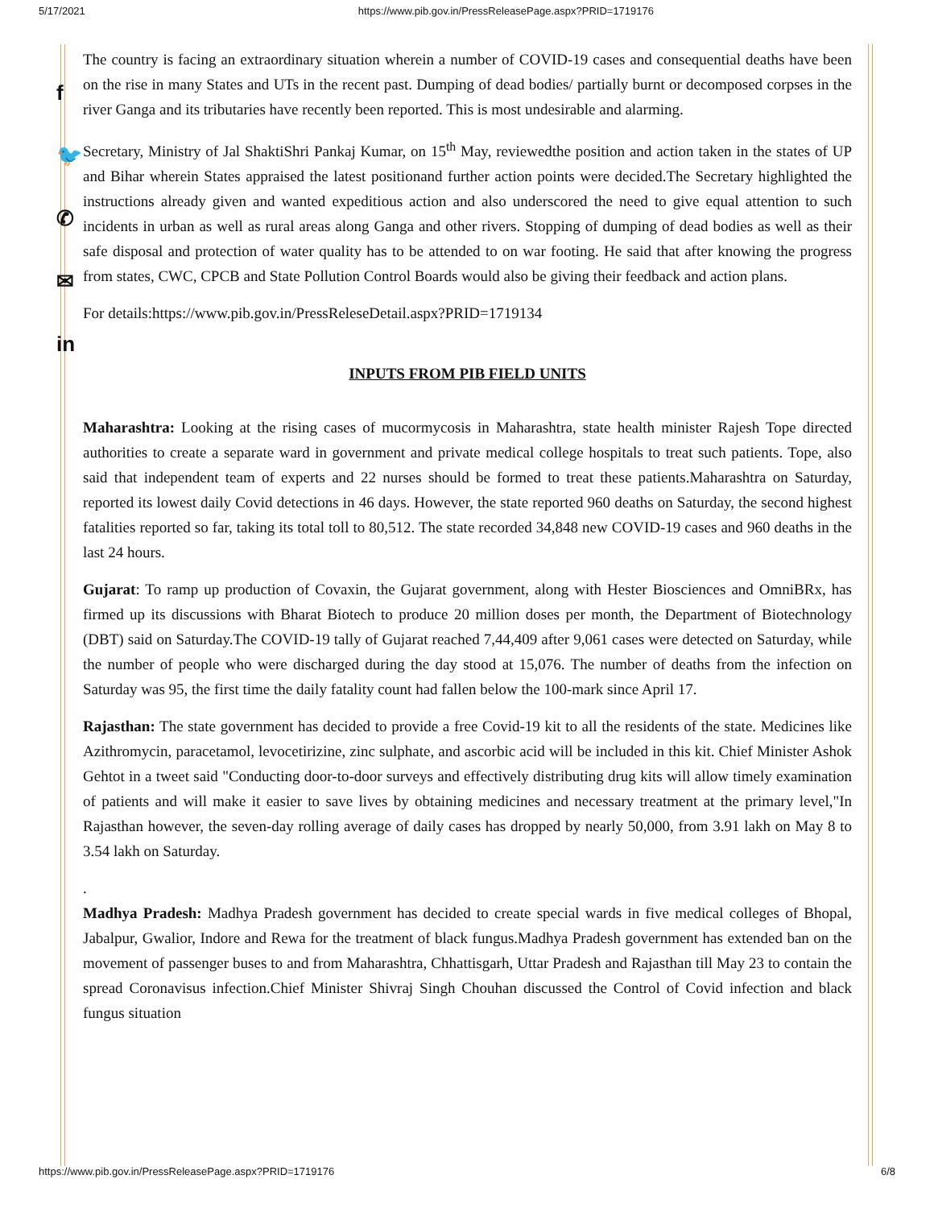5/17/2021 https://www.pib.gov.in/PressReleasePage.aspx?PRID=1719176
f
🐦
✆
✉
in
The country is facing an extraordinary situation wherein a number of COVID-19 cases and consequential deaths have been on the rise in many States and UTs in the recent past. Dumping of dead bodies/ partially burnt or decomposed corpses in the river Ganga and its tributaries have recently been reported. This is most undesirable and alarming.
Secretary, Ministry of Jal ShaktiShri Pankaj Kumar, on 15<sup>th</sup> May, reviewedthe position and action taken in the states of UP and Bihar wherein States appraised the latest positionand further action points were decided.The Secretary highlighted the instructions already given and wanted expeditious action and also underscored the need to give equal attention to such incidents in urban as well as rural areas along Ganga and other rivers. Stopping of dumping of dead bodies as well as their safe disposal and protection of water quality has to be attended to on war footing. He said that after knowing the progress from states, CWC, CPCB and State Pollution Control Boards would also be giving their feedback and action plans.
For details:https://www.pib.gov.in/PressReleseDetail.aspx?PRID=1719134
INPUTS FROM PIB FIELD UNITS
Maharashtra: Looking at the rising cases of mucormycosis in Maharashtra, state health minister Rajesh Tope directed authorities to create a separate ward in government and private medical college hospitals to treat such patients. Tope, also said that independent team of experts and 22 nurses should be formed to treat these patients.Maharashtra on Saturday, reported its lowest daily Covid detections in 46 days. However, the state reported 960 deaths on Saturday, the second highest fatalities reported so far, taking its total toll to 80,512. The state recorded 34,848 new COVID-19 cases and 960 deaths in the last 24 hours.
Gujarat: To ramp up production of Covaxin, the Gujarat government, along with Hester Biosciences and OmniBRx, has firmed up its discussions with Bharat Biotech to produce 20 million doses per month, the Department of Biotechnology (DBT) said on Saturday.The COVID-19 tally of Gujarat reached 7,44,409 after 9,061 cases were detected on Saturday, while the number of people who were discharged during the day stood at 15,076. The number of deaths from the infection on Saturday was 95, the first time the daily fatality count had fallen below the 100-mark since April 17.
Rajasthan: The state government has decided to provide a free Covid-19 kit to all the residents of the state. Medicines like Azithromycin, paracetamol, levocetirizine, zinc sulphate, and ascorbic acid will be included in this kit. Chief Minister Ashok Gehtot in a tweet said "Conducting door-to-door surveys and effectively distributing drug kits will allow timely examination of patients and will make it easier to save lives by obtaining medicines and necessary treatment at the primary level,"In Rajasthan however, the seven-day rolling average of daily cases has dropped by nearly 50,000, from 3.91 lakh on May 8 to 3.54 lakh on Saturday.
.
Madhya Pradesh: Madhya Pradesh government has decided to create special wards in five medical colleges of Bhopal, Jabalpur, Gwalior, Indore and Rewa for the treatment of black fungus.Madhya Pradesh government has extended ban on the movement of passenger buses to and from Maharashtra, Chhattisgarh, Uttar Pradesh and Rajasthan till May 23 to contain the spread Coronavisus infection.Chief Minister Shivraj Singh Chouhan discussed the Control of Covid infection and black fungus situation
https://www.pib.gov.in/PressReleasePage.aspx?PRID=1719176 6/8